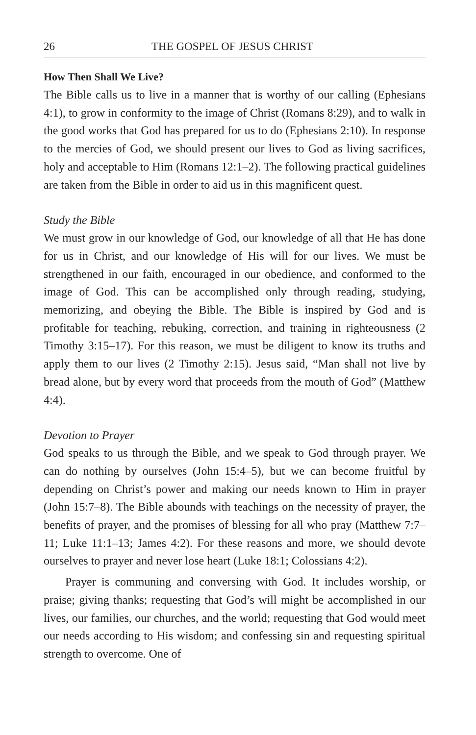26 THE GOSPEL OF JESUS CHRIST
How Then Shall We Live?
The Bible calls us to live in a manner that is worthy of our calling (Ephesians 4:1), to grow in conformity to the image of Christ (Romans 8:29), and to walk in the good works that God has prepared for us to do (Ephesians 2:10). In response to the mercies of God, we should present our lives to God as living sacrifices, holy and acceptable to Him (Romans 12:1–2). The following practical guidelines are taken from the Bible in order to aid us in this magnificent quest.
Study the Bible
We must grow in our knowledge of God, our knowledge of all that He has done for us in Christ, and our knowledge of His will for our lives. We must be strengthened in our faith, encouraged in our obedience, and conformed to the image of God. This can be accomplished only through reading, studying, memorizing, and obeying the Bible. The Bible is inspired by God and is profitable for teaching, rebuking, correction, and training in righteousness (2 Timothy 3:15–17). For this reason, we must be diligent to know its truths and apply them to our lives (2 Timothy 2:15). Jesus said, “Man shall not live by bread alone, but by every word that proceeds from the mouth of God” (Matthew 4:4).
Devotion to Prayer
God speaks to us through the Bible, and we speak to God through prayer. We can do nothing by ourselves (John 15:4–5), but we can become fruitful by depending on Christ’s power and making our needs known to Him in prayer (John 15:7–8). The Bible abounds with teachings on the necessity of prayer, the benefits of prayer, and the promises of blessing for all who pray (Matthew 7:7–11; Luke 11:1–13; James 4:2). For these reasons and more, we should devote ourselves to prayer and never lose heart (Luke 18:1; Colossians 4:2).
Prayer is communing and conversing with God. It includes worship, or praise; giving thanks; requesting that God’s will might be accomplished in our lives, our families, our churches, and the world; requesting that God would meet our needs according to His wisdom; and confessing sin and requesting spiritual strength to overcome. One of